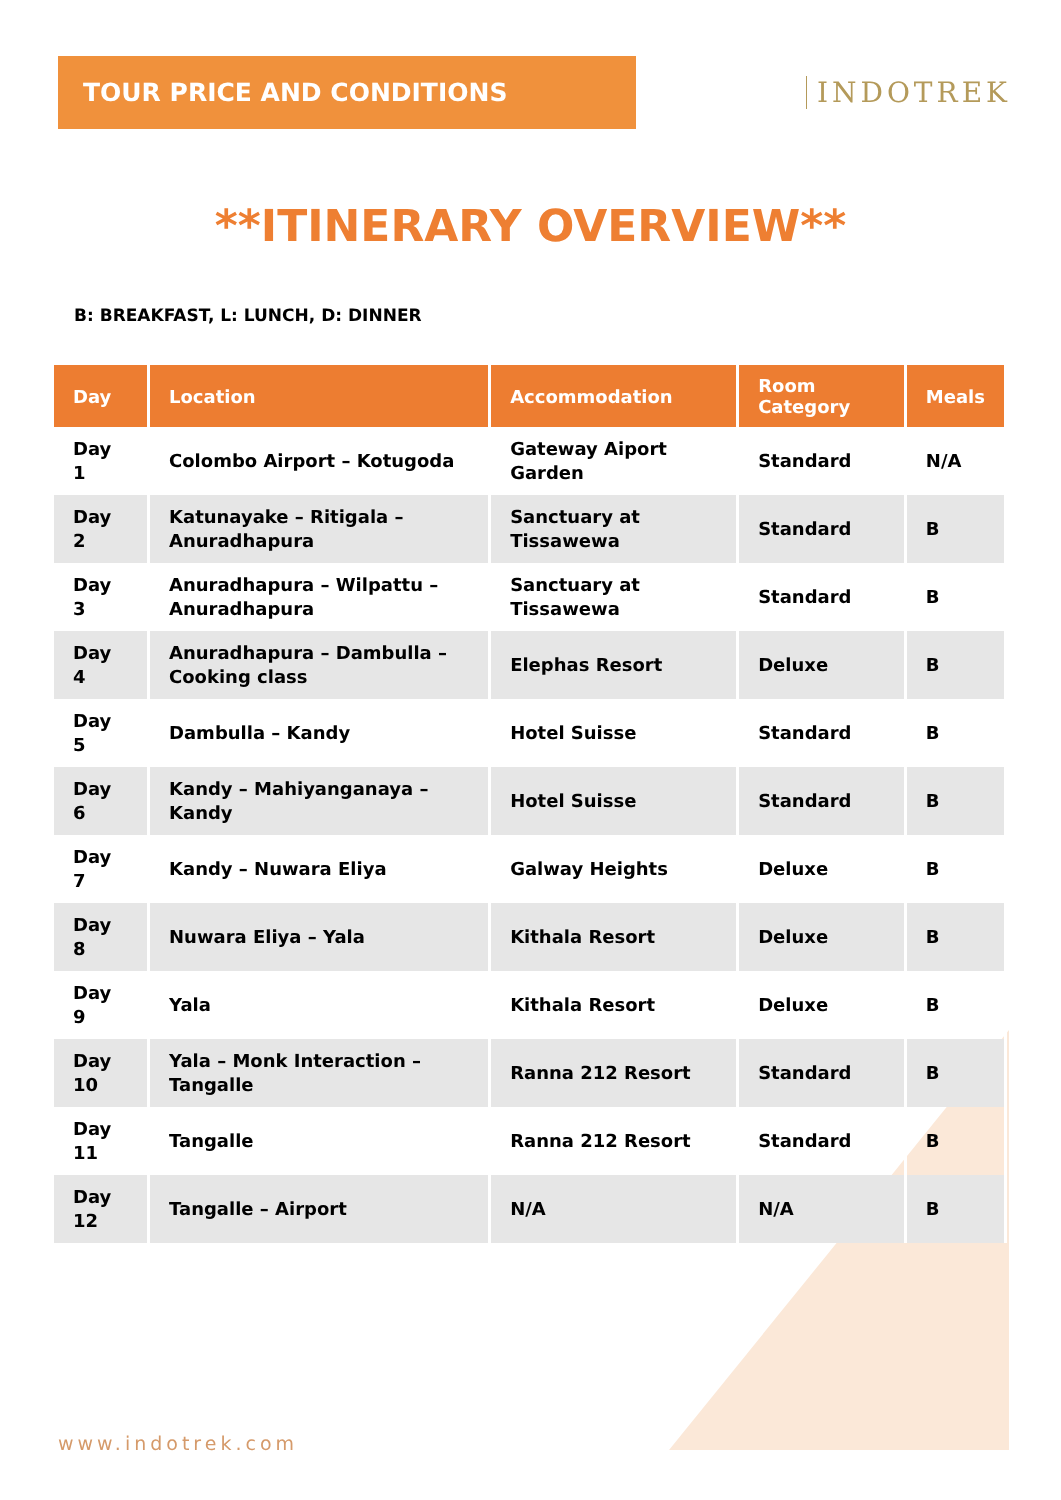TOUR PRICE AND CONDITIONS
INDOTREK
**ITINERARY OVERVIEW**
B: BREAKFAST, L: LUNCH, D: DINNER
| Day | Location | Accommodation | Room Category | Meals |
| --- | --- | --- | --- | --- |
| Day 1 | Colombo Airport – Kotugoda | Gateway Aiport Garden | Standard | N/A |
| Day 2 | Katunayake – Ritigala – Anuradhapura | Sanctuary at Tissawewa | Standard | B |
| Day 3 | Anuradhapura – Wilpattu – Anuradhapura | Sanctuary at Tissawewa | Standard | B |
| Day 4 | Anuradhapura – Dambulla – Cooking class | Elephas Resort | Deluxe | B |
| Day 5 | Dambulla – Kandy | Hotel Suisse | Standard | B |
| Day 6 | Kandy – Mahiyanganaya – Kandy | Hotel Suisse | Standard | B |
| Day 7 | Kandy – Nuwara Eliya | Galway Heights | Deluxe | B |
| Day 8 | Nuwara Eliya – Yala | Kithala Resort | Deluxe | B |
| Day 9 | Yala | Kithala Resort | Deluxe | B |
| Day 10 | Yala – Monk Interaction – Tangalle | Ranna 212 Resort | Standard | B |
| Day 11 | Tangalle | Ranna 212 Resort | Standard | B |
| Day 12 | Tangalle – Airport | N/A | N/A | B |
www.indotrek.com